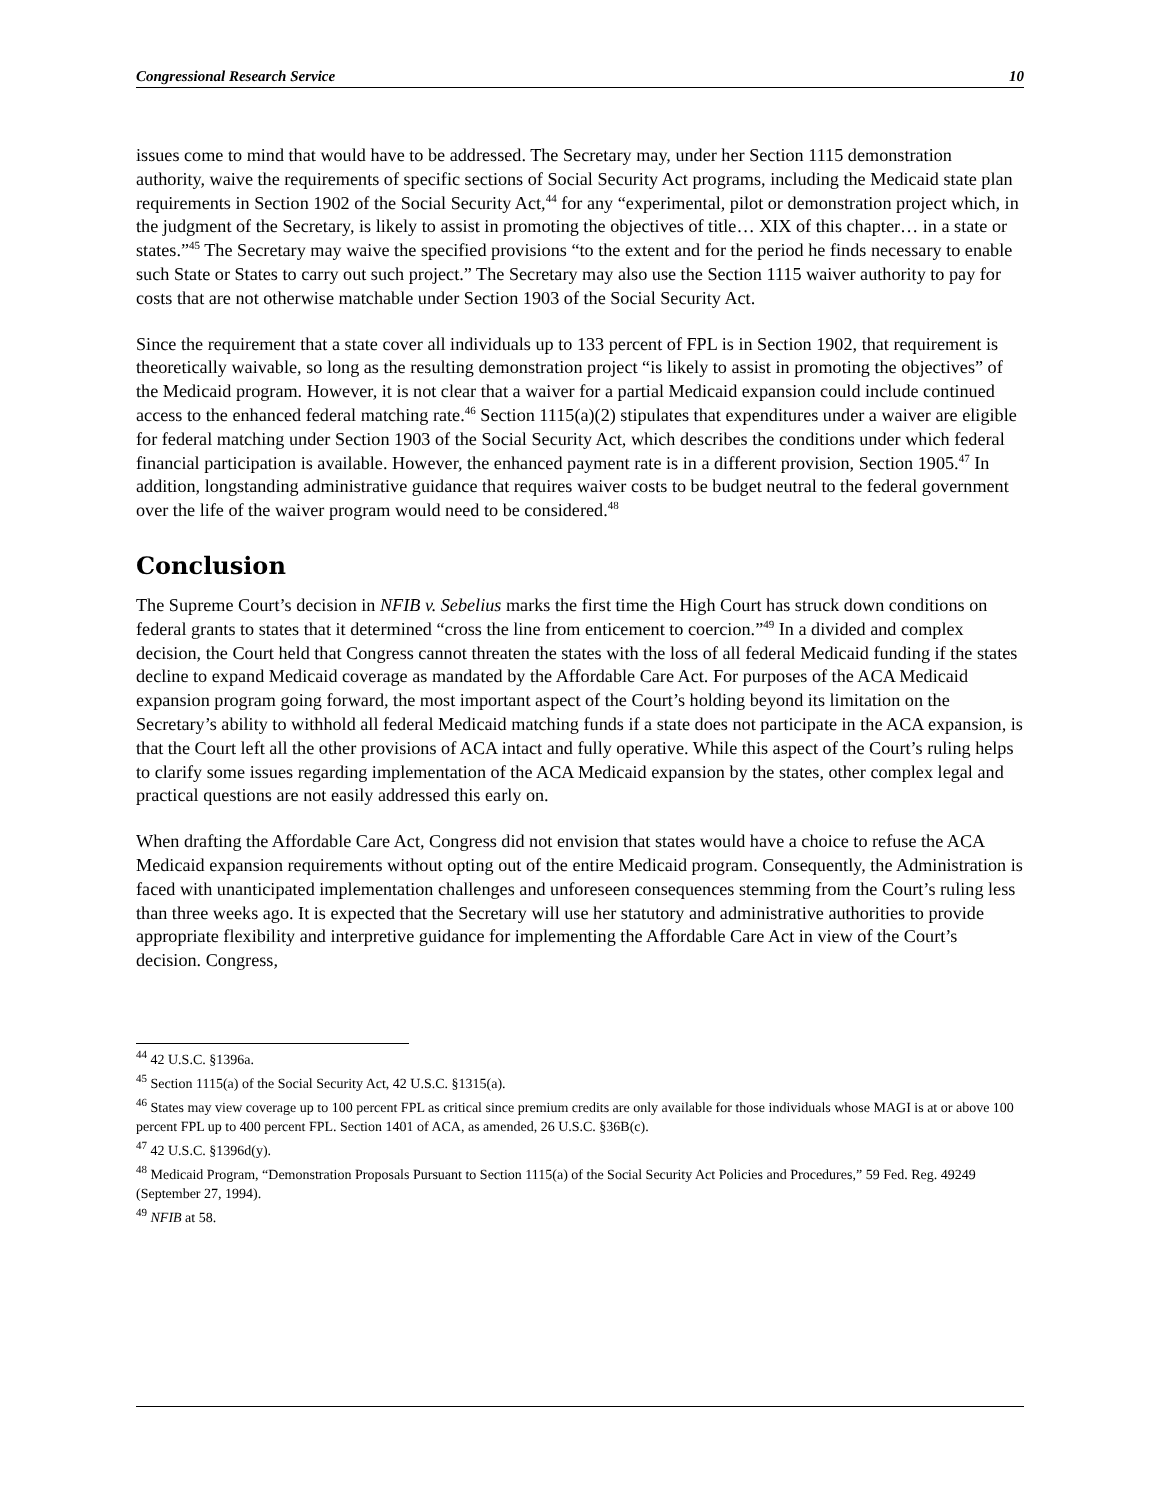Congressional Research Service 10
issues come to mind that would have to be addressed. The Secretary may, under her Section 1115 demonstration authority, waive the requirements of specific sections of Social Security Act programs, including the Medicaid state plan requirements in Section 1902 of the Social Security Act,<sup>44</sup> for any “experimental, pilot or demonstration project which, in the judgment of the Secretary, is likely to assist in promoting the objectives of title… XIX of this chapter… in a state or states.”<sup>45</sup> The Secretary may waive the specified provisions “to the extent and for the period he finds necessary to enable such State or States to carry out such project.” The Secretary may also use the Section 1115 waiver authority to pay for costs that are not otherwise matchable under Section 1903 of the Social Security Act.
Since the requirement that a state cover all individuals up to 133 percent of FPL is in Section 1902, that requirement is theoretically waivable, so long as the resulting demonstration project “is likely to assist in promoting the objectives” of the Medicaid program. However, it is not clear that a waiver for a partial Medicaid expansion could include continued access to the enhanced federal matching rate.<sup>46</sup> Section 1115(a)(2) stipulates that expenditures under a waiver are eligible for federal matching under Section 1903 of the Social Security Act, which describes the conditions under which federal financial participation is available. However, the enhanced payment rate is in a different provision, Section 1905.<sup>47</sup> In addition, longstanding administrative guidance that requires waiver costs to be budget neutral to the federal government over the life of the waiver program would need to be considered.<sup>48</sup>
Conclusion
The Supreme Court’s decision in NFIB v. Sebelius marks the first time the High Court has struck down conditions on federal grants to states that it determined “cross the line from enticement to coercion.”<sup>49</sup> In a divided and complex decision, the Court held that Congress cannot threaten the states with the loss of all federal Medicaid funding if the states decline to expand Medicaid coverage as mandated by the Affordable Care Act. For purposes of the ACA Medicaid expansion program going forward, the most important aspect of the Court’s holding beyond its limitation on the Secretary’s ability to withhold all federal Medicaid matching funds if a state does not participate in the ACA expansion, is that the Court left all the other provisions of ACA intact and fully operative. While this aspect of the Court’s ruling helps to clarify some issues regarding implementation of the ACA Medicaid expansion by the states, other complex legal and practical questions are not easily addressed this early on.
When drafting the Affordable Care Act, Congress did not envision that states would have a choice to refuse the ACA Medicaid expansion requirements without opting out of the entire Medicaid program. Consequently, the Administration is faced with unanticipated implementation challenges and unforeseen consequences stemming from the Court’s ruling less than three weeks ago. It is expected that the Secretary will use her statutory and administrative authorities to provide appropriate flexibility and interpretive guidance for implementing the Affordable Care Act in view of the Court’s decision. Congress,
<sup>44</sup> 42 U.S.C. §1396a.
<sup>45</sup> Section 1115(a) of the Social Security Act, 42 U.S.C. §1315(a).
<sup>46</sup> States may view coverage up to 100 percent FPL as critical since premium credits are only available for those individuals whose MAGI is at or above 100 percent FPL up to 400 percent FPL. Section 1401 of ACA, as amended, 26 U.S.C. §36B(c).
<sup>47</sup> 42 U.S.C. §1396d(y).
<sup>48</sup> Medicaid Program, “Demonstration Proposals Pursuant to Section 1115(a) of the Social Security Act Policies and Procedures,” 59 Fed. Reg. 49249 (September 27, 1994).
<sup>49</sup> NFIB at 58.